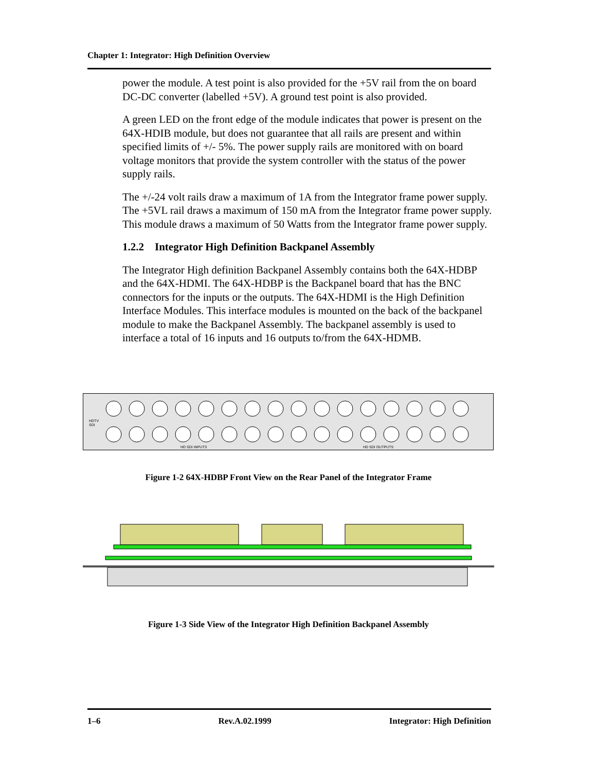Chapter 1: Integrator: High Definition Overview
power the module. A test point is also provided for the +5V rail from the on board DC-DC converter (labelled +5V). A ground test point is also provided.
A green LED on the front edge of the module indicates that power is present on the 64X-HDIB module, but does not guarantee that all rails are present and within specified limits of +/- 5%. The power supply rails are monitored with on board voltage monitors that provide the system controller with the status of the power supply rails.
The +/-24 volt rails draw a maximum of 1A from the Integrator frame power supply. The +5VL rail draws a maximum of 150 mA from the Integrator frame power supply. This module draws a maximum of 50 Watts from the Integrator frame power supply.
1.2.2 Integrator High Definition Backpanel Assembly
The Integrator High definition Backpanel Assembly contains both the 64X-HDBP and the 64X-HDMI. The 64X-HDBP is the Backpanel board that has the BNC connectors for the inputs or the outputs. The 64X-HDMI is the High Definition Interface Modules. This interface modules is mounted on the back of the backpanel module to make the Backpanel Assembly. The backpanel assembly is used to interface a total of 16 inputs and 16 outputs to/from the 64X-HDMB.
HDTV
SDI
HD SDI INPUTS
HD SDI OUTPUTS
Figure 1-2 64X-HDBP Front View on the Rear Panel of the Integrator Frame
Figure 1-3 Side View of the Integrator High Definition Backpanel Assembly
1–6 Rev.A.02.1999 Integrator: High Definition